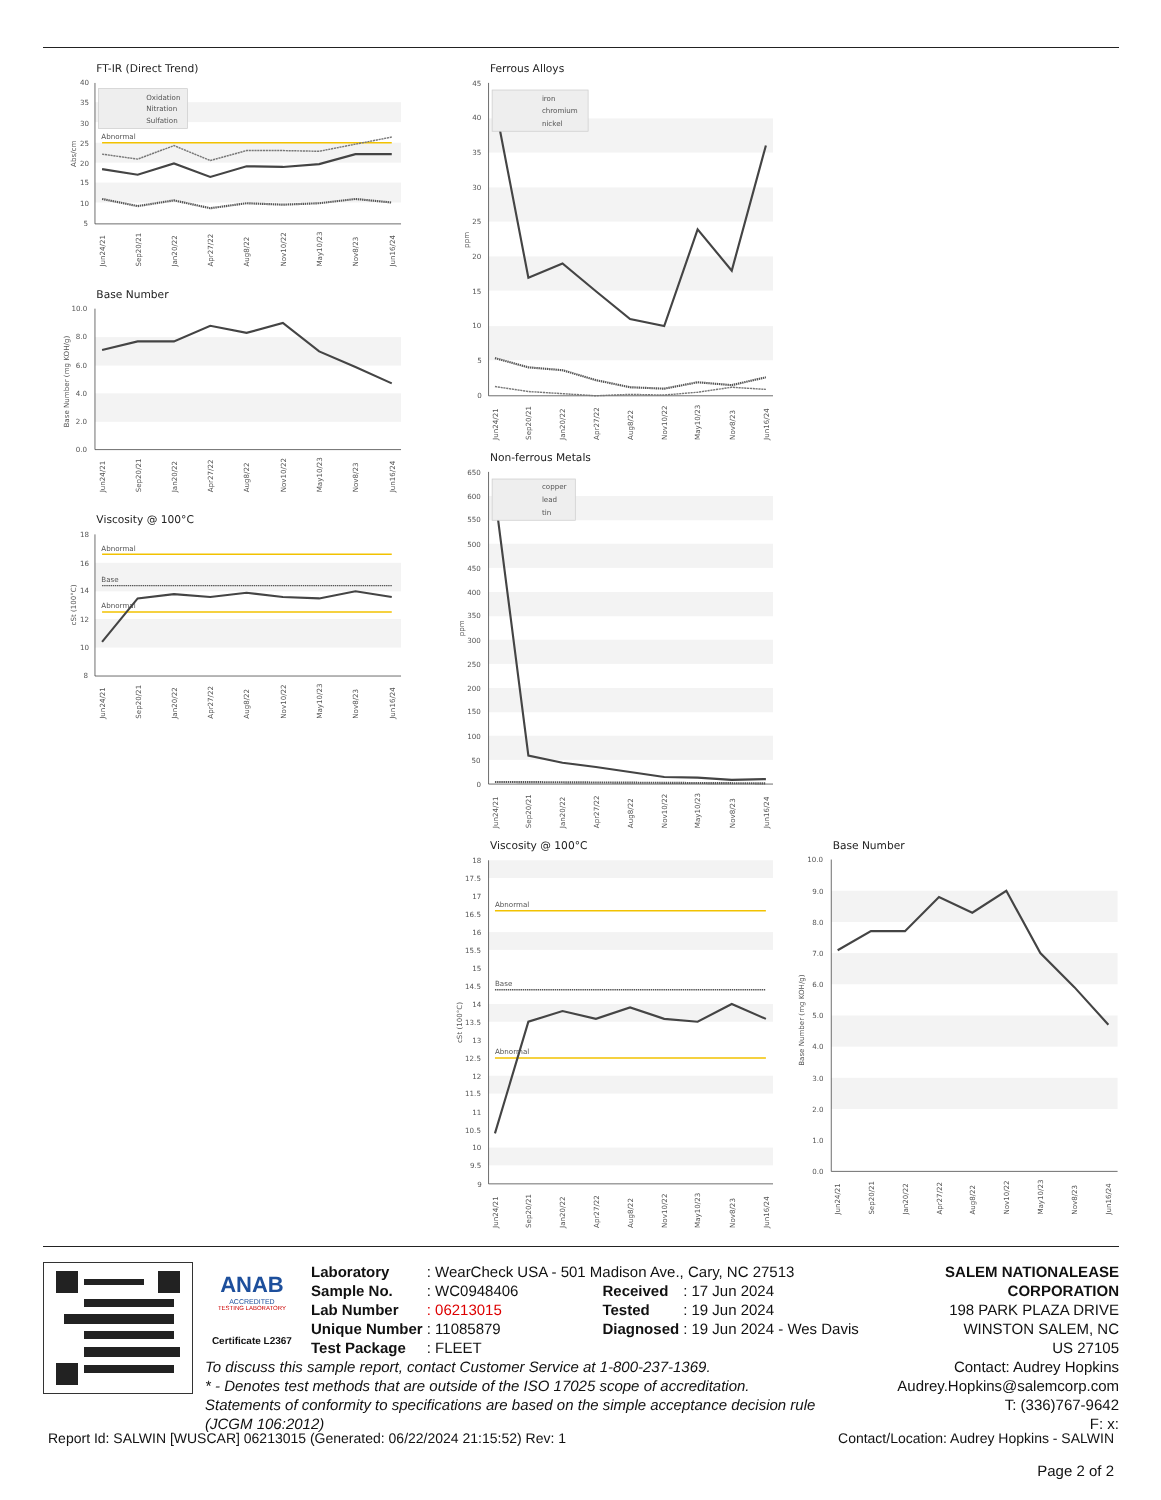FT-IR (Direct Trend)
40
35
30
25
20
15
10
5
Abs/cm
Abnormal
Oxidation
Nitration
Sulfation
Jun24/21
Sep20/21
Jan20/22
Apr27/22
Aug8/22
Nov10/22
May10/23
Nov8/23
Jun16/24
Base Number
10.0
8.0
6.0
4.0
2.0
0.0
Base Number (mg KOH/g)
Jun24/21
Sep20/21
Jan20/22
Apr27/22
Aug8/22
Nov10/22
May10/23
Nov8/23
Jun16/24
Viscosity @ 100°C
18
16
14
12
10
8
cSt (100°C)
Abnormal
Base
Abnormal
Jun24/21
Sep20/21
Jan20/22
Apr27/22
Aug8/22
Nov10/22
May10/23
Nov8/23
Jun16/24
Ferrous Alloys
45
40
35
30
25
20
15
10
5
0
ppm
iron
chromium
nickel
Jun24/21
Sep20/21
Jan20/22
Apr27/22
Aug8/22
Nov10/22
May10/23
Nov8/23
Jun16/24
Non-ferrous Metals
650
600
550
500
450
400
350
300
250
200
150
100
50
0
ppm
copper
lead
tin
Jun24/21
Sep20/21
Jan20/22
Apr27/22
Aug8/22
Nov10/22
May10/23
Nov8/23
Jun16/24
Viscosity @ 100°C
18
17.5
17
16.5
16
15.5
15
14.5
14
13.5
13
12.5
12
11.5
11
10.5
10
9.5
9
cSt (100°C)
Abnormal
Base
Abnormal
Jun24/21
Sep20/21
Jan20/22
Apr27/22
Aug8/22
Nov10/22
May10/23
Nov8/23
Jun16/24
Base Number
10.0
9.0
8.0
7.0
6.0
5.0
4.0
3.0
2.0
1.0
0.0
Base Number (mg KOH/g)
Jun24/21
Sep20/21
Jan20/22
Apr27/22
Aug8/22
Nov10/22
May10/23
Nov8/23
Jun16/24
ANAB
ACCREDITED
TESTING LABORATORY
Certificate L2367
| Laboratory | : WearCheck USA - 501 Madison Ave., Cary, NC 27513 | | |
| Sample No. | : WC0948406 | Received | : 17 Jun 2024 |
| Lab Number | : 06213015 | Tested | : 19 Jun 2024 |
| Unique Number | : 11085879 | Diagnosed | : 19 Jun 2024 - Wes Davis |
| Test Package | : FLEET | | |
To discuss this sample report, contact Customer Service at 1-800-237-1369.
* - Denotes test methods that are outside of the ISO 17025 scope of accreditation.
Statements of conformity to specifications are based on the simple acceptance decision rule (JCGM 106:2012)
SALEM NATIONALEASE CORPORATION
198 PARK PLAZA DRIVE
WINSTON SALEM, NC
US 27105
Contact: Audrey Hopkins
Audrey.Hopkins@salemcorp.com
T: (336)767-9642
F: x:
Report Id: SALWIN [WUSCAR] 06213015 (Generated: 06/22/2024 21:15:52) Rev: 1 Contact/Location: Audrey Hopkins - SALWIN
Page 2 of 2